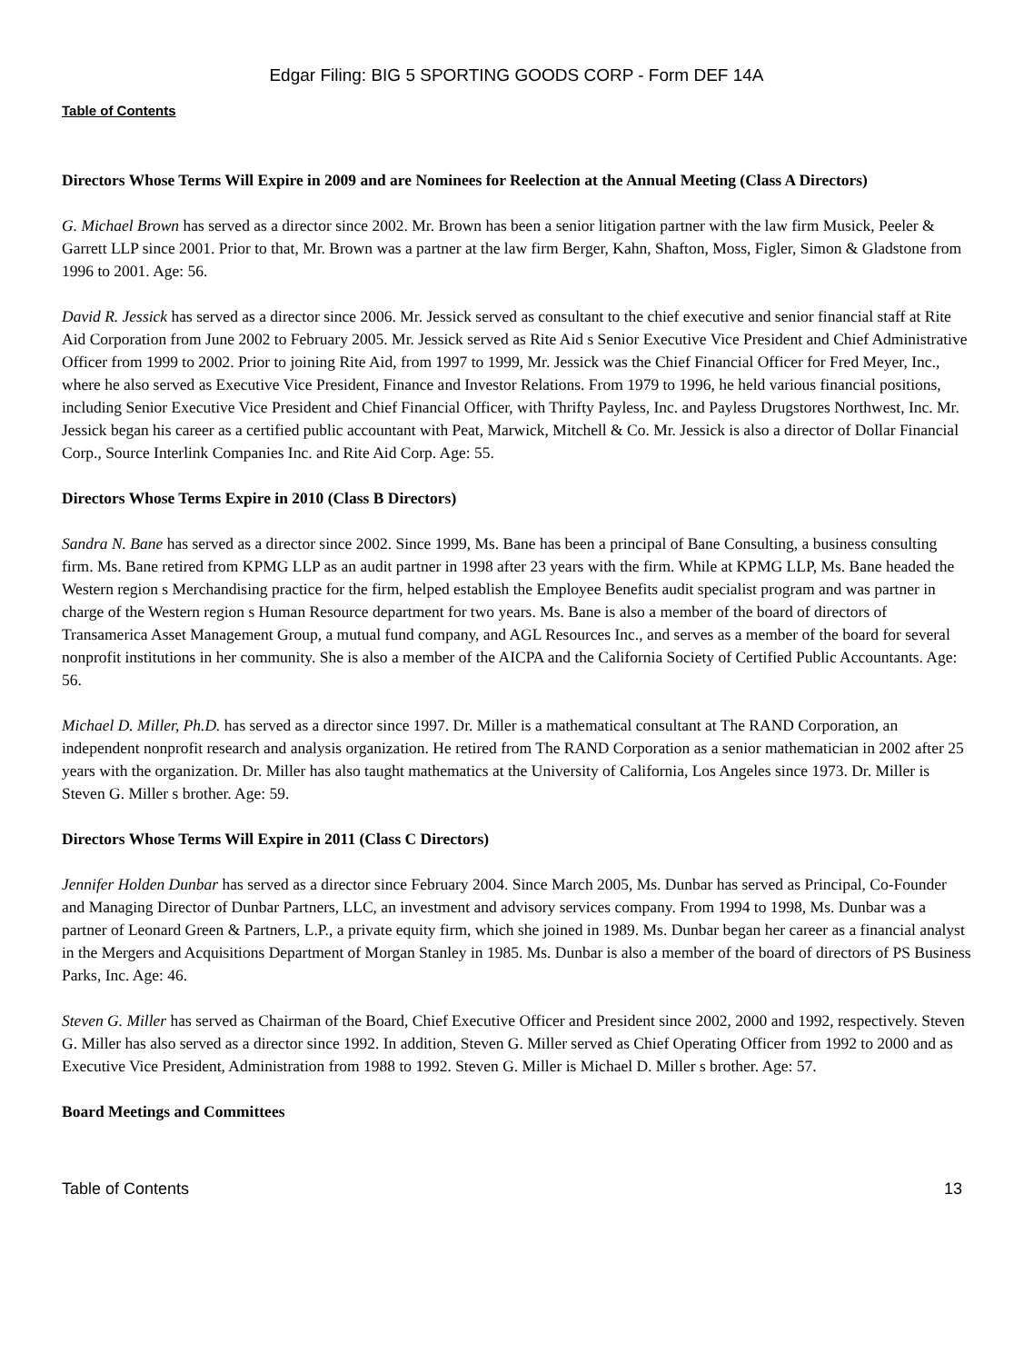Edgar Filing: BIG 5 SPORTING GOODS CORP - Form DEF 14A
Table of Contents
Directors Whose Terms Will Expire in 2009 and are Nominees for Reelection at the Annual Meeting (Class A Directors)
G. Michael Brown has served as a director since 2002. Mr. Brown has been a senior litigation partner with the law firm Musick, Peeler & Garrett LLP since 2001. Prior to that, Mr. Brown was a partner at the law firm Berger, Kahn, Shafton, Moss, Figler, Simon & Gladstone from 1996 to 2001. Age: 56.
David R. Jessick has served as a director since 2006. Mr. Jessick served as consultant to the chief executive and senior financial staff at Rite Aid Corporation from June 2002 to February 2005. Mr. Jessick served as Rite Aid s Senior Executive Vice President and Chief Administrative Officer from 1999 to 2002. Prior to joining Rite Aid, from 1997 to 1999, Mr. Jessick was the Chief Financial Officer for Fred Meyer, Inc., where he also served as Executive Vice President, Finance and Investor Relations. From 1979 to 1996, he held various financial positions, including Senior Executive Vice President and Chief Financial Officer, with Thrifty Payless, Inc. and Payless Drugstores Northwest, Inc. Mr. Jessick began his career as a certified public accountant with Peat, Marwick, Mitchell & Co. Mr. Jessick is also a director of Dollar Financial Corp., Source Interlink Companies Inc. and Rite Aid Corp. Age: 55.
Directors Whose Terms Expire in 2010 (Class B Directors)
Sandra N. Bane has served as a director since 2002. Since 1999, Ms. Bane has been a principal of Bane Consulting, a business consulting firm. Ms. Bane retired from KPMG LLP as an audit partner in 1998 after 23 years with the firm. While at KPMG LLP, Ms. Bane headed the Western region s Merchandising practice for the firm, helped establish the Employee Benefits audit specialist program and was partner in charge of the Western region s Human Resource department for two years. Ms. Bane is also a member of the board of directors of Transamerica Asset Management Group, a mutual fund company, and AGL Resources Inc., and serves as a member of the board for several nonprofit institutions in her community. She is also a member of the AICPA and the California Society of Certified Public Accountants. Age: 56.
Michael D. Miller, Ph.D. has served as a director since 1997. Dr. Miller is a mathematical consultant at The RAND Corporation, an independent nonprofit research and analysis organization. He retired from The RAND Corporation as a senior mathematician in 2002 after 25 years with the organization. Dr. Miller has also taught mathematics at the University of California, Los Angeles since 1973. Dr. Miller is Steven G. Miller s brother. Age: 59.
Directors Whose Terms Will Expire in 2011 (Class C Directors)
Jennifer Holden Dunbar has served as a director since February 2004. Since March 2005, Ms. Dunbar has served as Principal, Co-Founder and Managing Director of Dunbar Partners, LLC, an investment and advisory services company. From 1994 to 1998, Ms. Dunbar was a partner of Leonard Green & Partners, L.P., a private equity firm, which she joined in 1989. Ms. Dunbar began her career as a financial analyst in the Mergers and Acquisitions Department of Morgan Stanley in 1985. Ms. Dunbar is also a member of the board of directors of PS Business Parks, Inc. Age: 46.
Steven G. Miller has served as Chairman of the Board, Chief Executive Officer and President since 2002, 2000 and 1992, respectively. Steven G. Miller has also served as a director since 1992. In addition, Steven G. Miller served as Chief Operating Officer from 1992 to 2000 and as Executive Vice President, Administration from 1988 to 1992. Steven G. Miller is Michael D. Miller s brother. Age: 57.
Board Meetings and Committees
Table of Contents 13